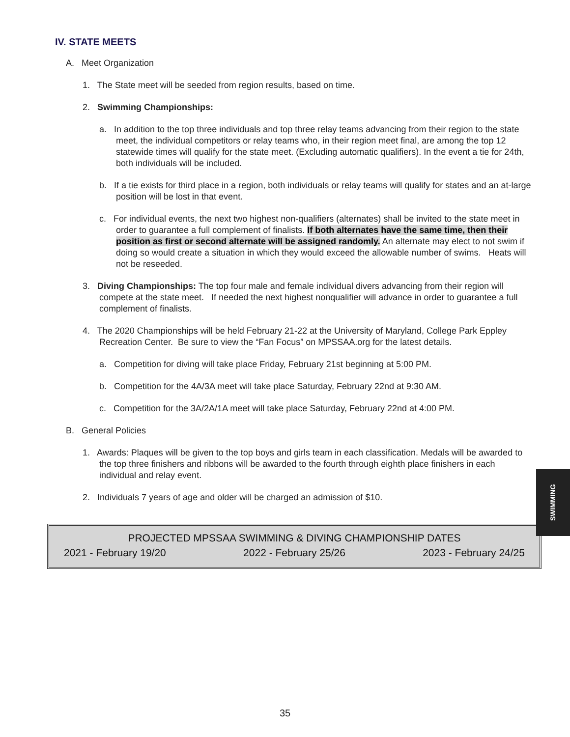IV. STATE MEETS
A. Meet Organization
1. The State meet will be seeded from region results, based on time.
2. Swimming Championships:
a. In addition to the top three individuals and top three relay teams advancing from their region to the state meet, the individual competitors or relay teams who, in their region meet final, are among the top 12 statewide times will qualify for the state meet. (Excluding automatic qualifiers). In the event a tie for 24th, both individuals will be included.
b. If a tie exists for third place in a region, both individuals or relay teams will qualify for states and an at-large position will be lost in that event.
c. For individual events, the next two highest non-qualifiers (alternates) shall be invited to the state meet in order to guarantee a full complement of finalists. If both alternates have the same time, then their position as first or second alternate will be assigned randomly. An alternate may elect to not swim if doing so would create a situation in which they would exceed the allowable number of swims. Heats will not be reseeded.
3. Diving Championships: The top four male and female individual divers advancing from their region will compete at the state meet. If needed the next highest nonqualifier will advance in order to guarantee a full complement of finalists.
4. The 2020 Championships will be held February 21-22 at the University of Maryland, College Park Eppley Recreation Center. Be sure to view the “Fan Focus” on MPSSAA.org for the latest details.
a. Competition for diving will take place Friday, February 21st beginning at 5:00 PM.
b. Competition for the 4A/3A meet will take place Saturday, February 22nd at 9:30 AM.
c. Competition for the 3A/2A/1A meet will take place Saturday, February 22nd at 4:00 PM.
B. General Policies
1. Awards: Plaques will be given to the top boys and girls team in each classification. Medals will be awarded to the top three finishers and ribbons will be awarded to the fourth through eighth place finishers in each individual and relay event.
2. Individuals 7 years of age and older will be charged an admission of $10.
PROJECTED MPSSAA SWIMMING & DIVING CHAMPIONSHIP DATES
2021 - February 19/20 2022 - February 25/26 2023 - February 24/25
SWIMMING
35